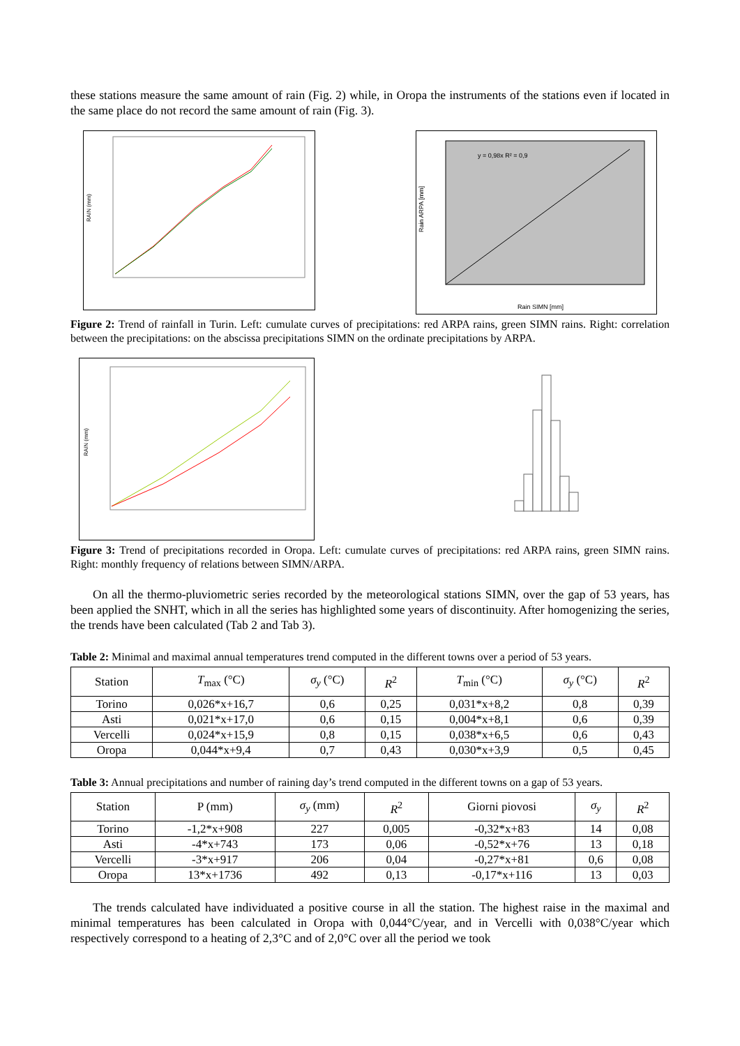these stations measure the same amount of rain (Fig. 2) while, in Oropa the instruments of the stations even if located in the same place do not record the same amount of rain (Fig. 3).
RAIN (mm)
y = 0,98x R² = 0,9
Rain SIMN [mm]
Rain ARPA [mm]
Figure 2: Trend of rainfall in Turin. Left: cumulate curves of precipitations: red ARPA rains, green SIMN rains. Right: correlation between the precipitations: on the abscissa precipitations SIMN on the ordinate precipitations by ARPA.
RAIN (mm)
Figure 3: Trend of precipitations recorded in Oropa. Left: cumulate curves of precipitations: red ARPA rains, green SIMN rains. Right: monthly frequency of relations between SIMN/ARPA.
On all the thermo-pluviometric series recorded by the meteorological stations SIMN, over the gap of 53 years, has been applied the SNHT, which in all the series has highlighted some years of discontinuity. After homogenizing the series, the trends have been calculated (Tab 2 and Tab 3).
Table 2: Minimal and maximal annual temperatures trend computed in the different towns over a period of 53 years.
| Station | T<sub>max</sub> (°C) | σ<sub>y</sub> (°C) | R<sup>2</sup> | T<sub>min</sub> (°C) | σ<sub>y</sub> (°C) | R<sup>2</sup> |
| --- | --- | --- | --- | --- | --- | --- |
| Torino | 0,026*x+16,7 | 0,6 | 0,25 | 0,031*x+8,2 | 0,8 | 0,39 |
| Asti | 0,021*x+17,0 | 0,6 | 0,15 | 0,004*x+8,1 | 0,6 | 0,39 |
| Vercelli | 0,024*x+15,9 | 0,8 | 0,15 | 0,038*x+6,5 | 0,6 | 0,43 |
| Oropa | 0,044*x+9,4 | 0,7 | 0,43 | 0,030*x+3,9 | 0,5 | 0,45 |
Table 3: Annual precipitations and number of raining day’s trend computed in the different towns on a gap of 53 years.
| Station | P (mm) | σ<sub>y</sub> (mm) | R<sup>2</sup> | Giorni piovosi | σ<sub>y</sub> | R<sup>2</sup> |
| --- | --- | --- | --- | --- | --- | --- |
| Torino | -1,2*x+908 | 227 | 0,005 | -0,32*x+83 | 14 | 0,08 |
| Asti | -4*x+743 | 173 | 0,06 | -0,52*x+76 | 13 | 0,18 |
| Vercelli | -3*x+917 | 206 | 0,04 | -0,27*x+81 | 0,6 | 0,08 |
| Oropa | 13*x+1736 | 492 | 0,13 | -0,17*x+116 | 13 | 0,03 |
The trends calculated have individuated a positive course in all the station. The highest raise in the maximal and minimal temperatures has been calculated in Oropa with 0,044°C/year, and in Vercelli with 0,038°C/year which respectively correspond to a heating of 2,3°C and of 2,0°C over all the period we took